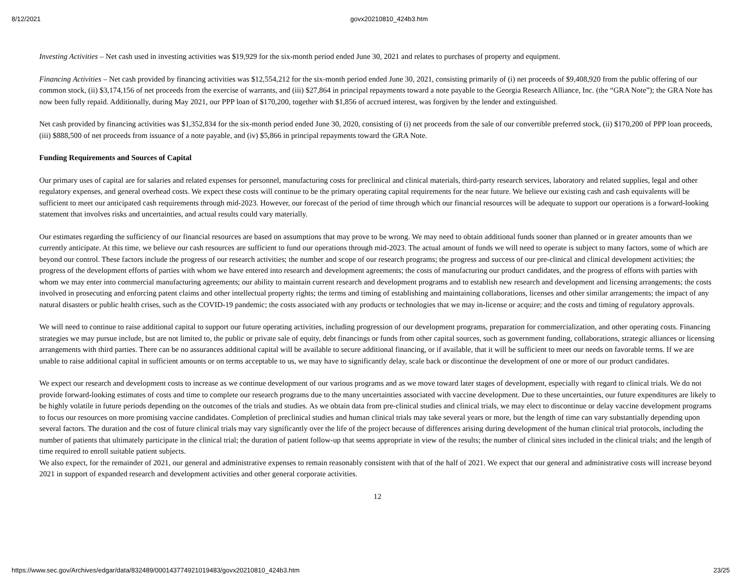8/12/2021 govx20210810_424b3.htm
Investing Activities – Net cash used in investing activities was $19,929 for the six-month period ended June 30, 2021 and relates to purchases of property and equipment.
Financing Activities – Net cash provided by financing activities was $12,554,212 for the six-month period ended June 30, 2021, consisting primarily of (i) net proceeds of $9,408,920 from the public offering of our common stock, (ii) $3,174,156 of net proceeds from the exercise of warrants, and (iii) $27,864 in principal repayments toward a note payable to the Georgia Research Alliance, Inc. (the “GRA Note”); the GRA Note has now been fully repaid. Additionally, during May 2021, our PPP loan of $170,200, together with $1,856 of accrued interest, was forgiven by the lender and extinguished.
Net cash provided by financing activities was $1,352,834 for the six-month period ended June 30, 2020, consisting of (i) net proceeds from the sale of our convertible preferred stock, (ii) $170,200 of PPP loan proceeds, (iii) $888,500 of net proceeds from issuance of a note payable, and (iv) $5,866 in principal repayments toward the GRA Note.
Funding Requirements and Sources of Capital
Our primary uses of capital are for salaries and related expenses for personnel, manufacturing costs for preclinical and clinical materials, third-party research services, laboratory and related supplies, legal and other regulatory expenses, and general overhead costs. We expect these costs will continue to be the primary operating capital requirements for the near future. We believe our existing cash and cash equivalents will be sufficient to meet our anticipated cash requirements through mid-2023. However, our forecast of the period of time through which our financial resources will be adequate to support our operations is a forward-looking statement that involves risks and uncertainties, and actual results could vary materially.
Our estimates regarding the sufficiency of our financial resources are based on assumptions that may prove to be wrong. We may need to obtain additional funds sooner than planned or in greater amounts than we currently anticipate. At this time, we believe our cash resources are sufficient to fund our operations through mid-2023. The actual amount of funds we will need to operate is subject to many factors, some of which are beyond our control. These factors include the progress of our research activities; the number and scope of our research programs; the progress and success of our pre-clinical and clinical development activities; the progress of the development efforts of parties with whom we have entered into research and development agreements; the costs of manufacturing our product candidates, and the progress of efforts with parties with whom we may enter into commercial manufacturing agreements; our ability to maintain current research and development programs and to establish new research and development and licensing arrangements; the costs involved in prosecuting and enforcing patent claims and other intellectual property rights; the terms and timing of establishing and maintaining collaborations, licenses and other similar arrangements; the impact of any natural disasters or public health crises, such as the COVID-19 pandemic; the costs associated with any products or technologies that we may in-license or acquire; and the costs and timing of regulatory approvals.
We will need to continue to raise additional capital to support our future operating activities, including progression of our development programs, preparation for commercialization, and other operating costs. Financing strategies we may pursue include, but are not limited to, the public or private sale of equity, debt financings or funds from other capital sources, such as government funding, collaborations, strategic alliances or licensing arrangements with third parties. There can be no assurances additional capital will be available to secure additional financing, or if available, that it will be sufficient to meet our needs on favorable terms. If we are unable to raise additional capital in sufficient amounts or on terms acceptable to us, we may have to significantly delay, scale back or discontinue the development of one or more of our product candidates.
We expect our research and development costs to increase as we continue development of our various programs and as we move toward later stages of development, especially with regard to clinical trials. We do not provide forward-looking estimates of costs and time to complete our research programs due to the many uncertainties associated with vaccine development. Due to these uncertainties, our future expenditures are likely to be highly volatile in future periods depending on the outcomes of the trials and studies. As we obtain data from pre-clinical studies and clinical trials, we may elect to discontinue or delay vaccine development programs to focus our resources on more promising vaccine candidates. Completion of preclinical studies and human clinical trials may take several years or more, but the length of time can vary substantially depending upon several factors. The duration and the cost of future clinical trials may vary significantly over the life of the project because of differences arising during development of the human clinical trial protocols, including the number of patients that ultimately participate in the clinical trial; the duration of patient follow-up that seems appropriate in view of the results; the number of clinical sites included in the clinical trials; and the length of time required to enroll suitable patient subjects.
We also expect, for the remainder of 2021, our general and administrative expenses to remain reasonably consistent with that of the half of 2021. We expect that our general and administrative costs will increase beyond 2021 in support of expanded research and development activities and other general corporate activities.
12
https://www.sec.gov/Archives/edgar/data/832489/000143774921019483/govx20210810_424b3.htm 23/25